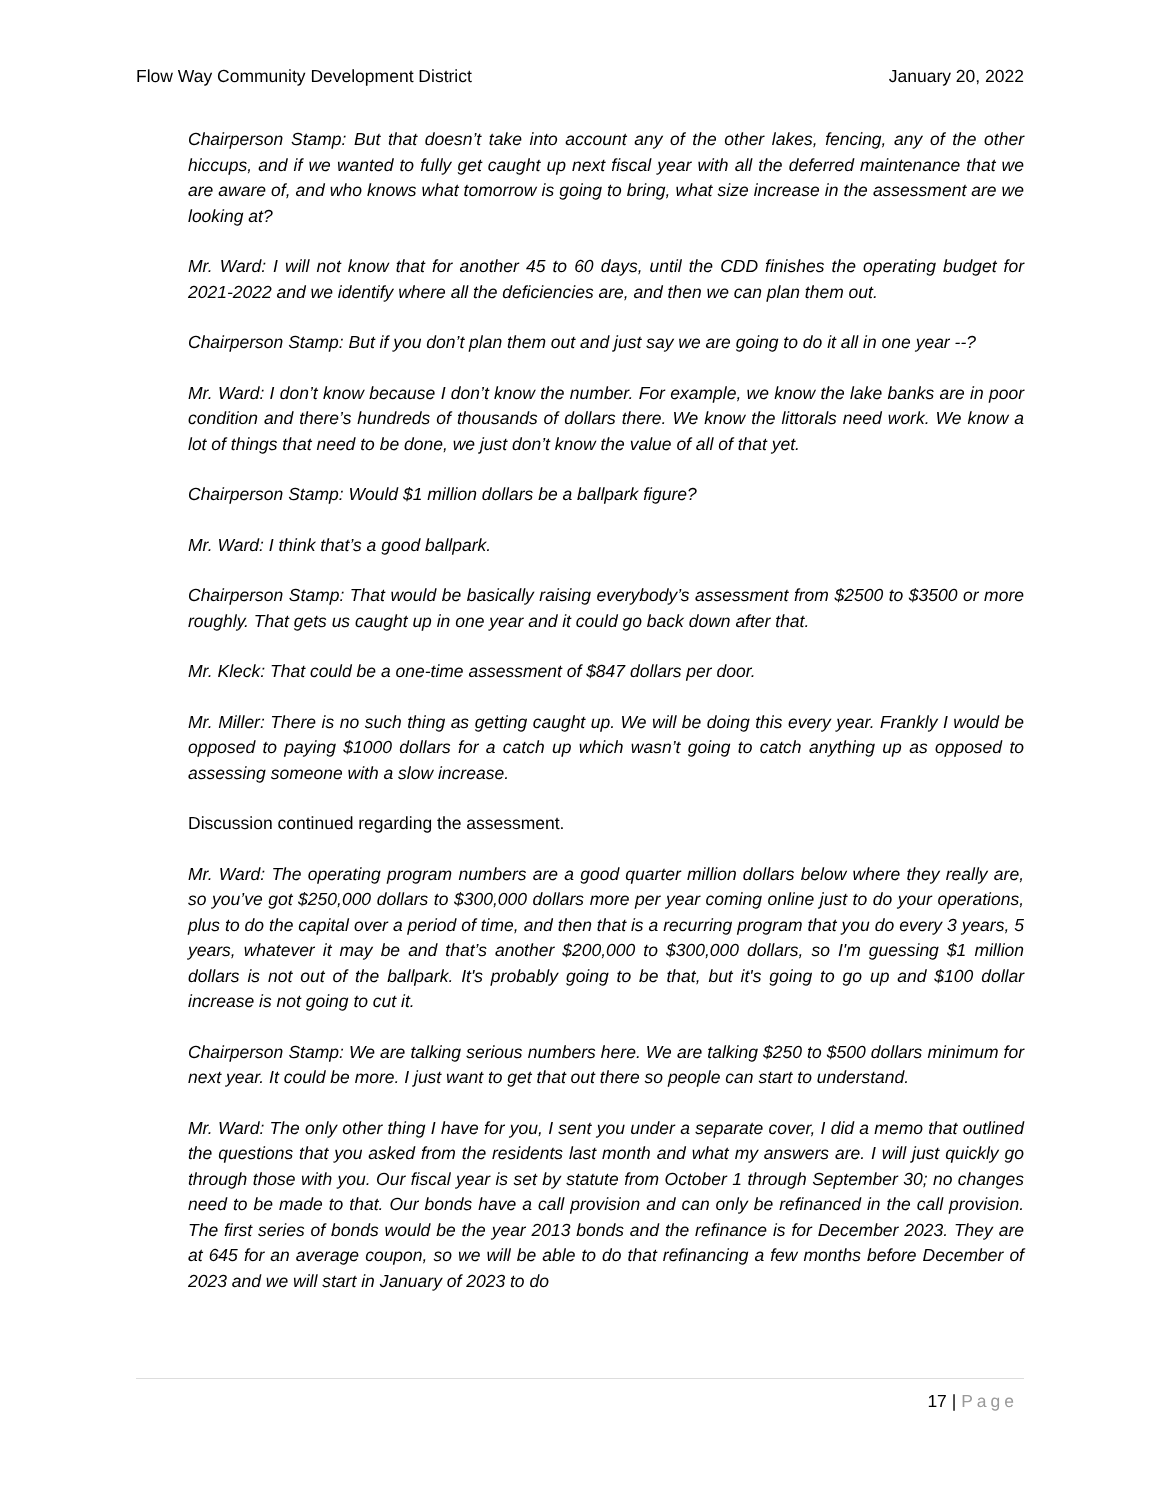Flow Way Community Development District January 20, 2022
Chairperson Stamp: But that doesn’t take into account any of the other lakes, fencing, any of the other hiccups, and if we wanted to fully get caught up next fiscal year with all the deferred maintenance that we are aware of, and who knows what tomorrow is going to bring, what size increase in the assessment are we looking at?
Mr. Ward: I will not know that for another 45 to 60 days, until the CDD finishes the operating budget for 2021-2022 and we identify where all the deficiencies are, and then we can plan them out.
Chairperson Stamp: But if you don’t plan them out and just say we are going to do it all in one year --?
Mr. Ward: I don’t know because I don’t know the number. For example, we know the lake banks are in poor condition and there’s hundreds of thousands of dollars there. We know the littorals need work. We know a lot of things that need to be done, we just don’t know the value of all of that yet.
Chairperson Stamp: Would $1 million dollars be a ballpark figure?
Mr. Ward: I think that’s a good ballpark.
Chairperson Stamp: That would be basically raising everybody’s assessment from $2500 to $3500 or more roughly. That gets us caught up in one year and it could go back down after that.
Mr. Kleck: That could be a one-time assessment of $847 dollars per door.
Mr. Miller: There is no such thing as getting caught up. We will be doing this every year. Frankly I would be opposed to paying $1000 dollars for a catch up which wasn’t going to catch anything up as opposed to assessing someone with a slow increase.
Discussion continued regarding the assessment.
Mr. Ward: The operating program numbers are a good quarter million dollars below where they really are, so you’ve got $250,000 dollars to $300,000 dollars more per year coming online just to do your operations, plus to do the capital over a period of time, and then that is a recurring program that you do every 3 years, 5 years, whatever it may be and that’s another $200,000 to $300,000 dollars, so I'm guessing $1 million dollars is not out of the ballpark. It's probably going to be that, but it's going to go up and $100 dollar increase is not going to cut it.
Chairperson Stamp: We are talking serious numbers here. We are talking $250 to $500 dollars minimum for next year. It could be more. I just want to get that out there so people can start to understand.
Mr. Ward: The only other thing I have for you, I sent you under a separate cover, I did a memo that outlined the questions that you asked from the residents last month and what my answers are. I will just quickly go through those with you. Our fiscal year is set by statute from October 1 through September 30; no changes need to be made to that. Our bonds have a call provision and can only be refinanced in the call provision. The first series of bonds would be the year 2013 bonds and the refinance is for December 2023. They are at 645 for an average coupon, so we will be able to do that refinancing a few months before December of 2023 and we will start in January of 2023 to do
17 | Page